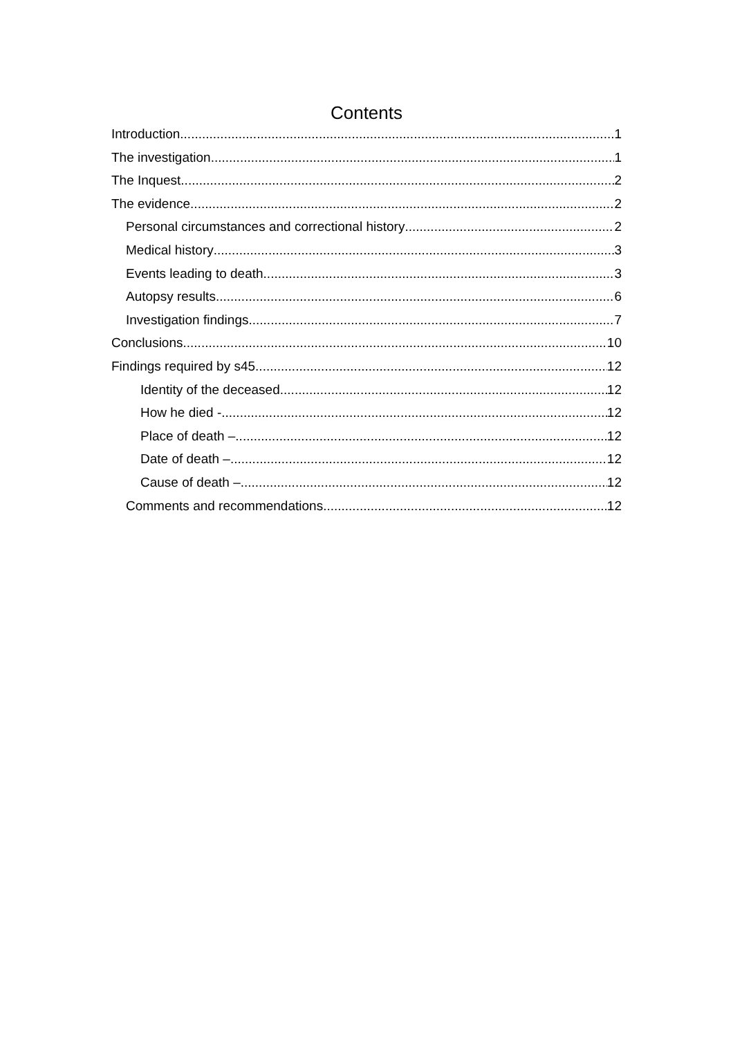Contents
Introduction 1
The investigation 1
The Inquest 2
The evidence 2
Personal circumstances and correctional history 2
Medical history 3
Events leading to death 3
Autopsy results 6
Investigation findings 7
Conclusions 10
Findings required by s45 12
Identity of the deceased 12
How he died - 12
Place of death – 12
Date of death – 12
Cause of death – 12
Comments and recommendations 12